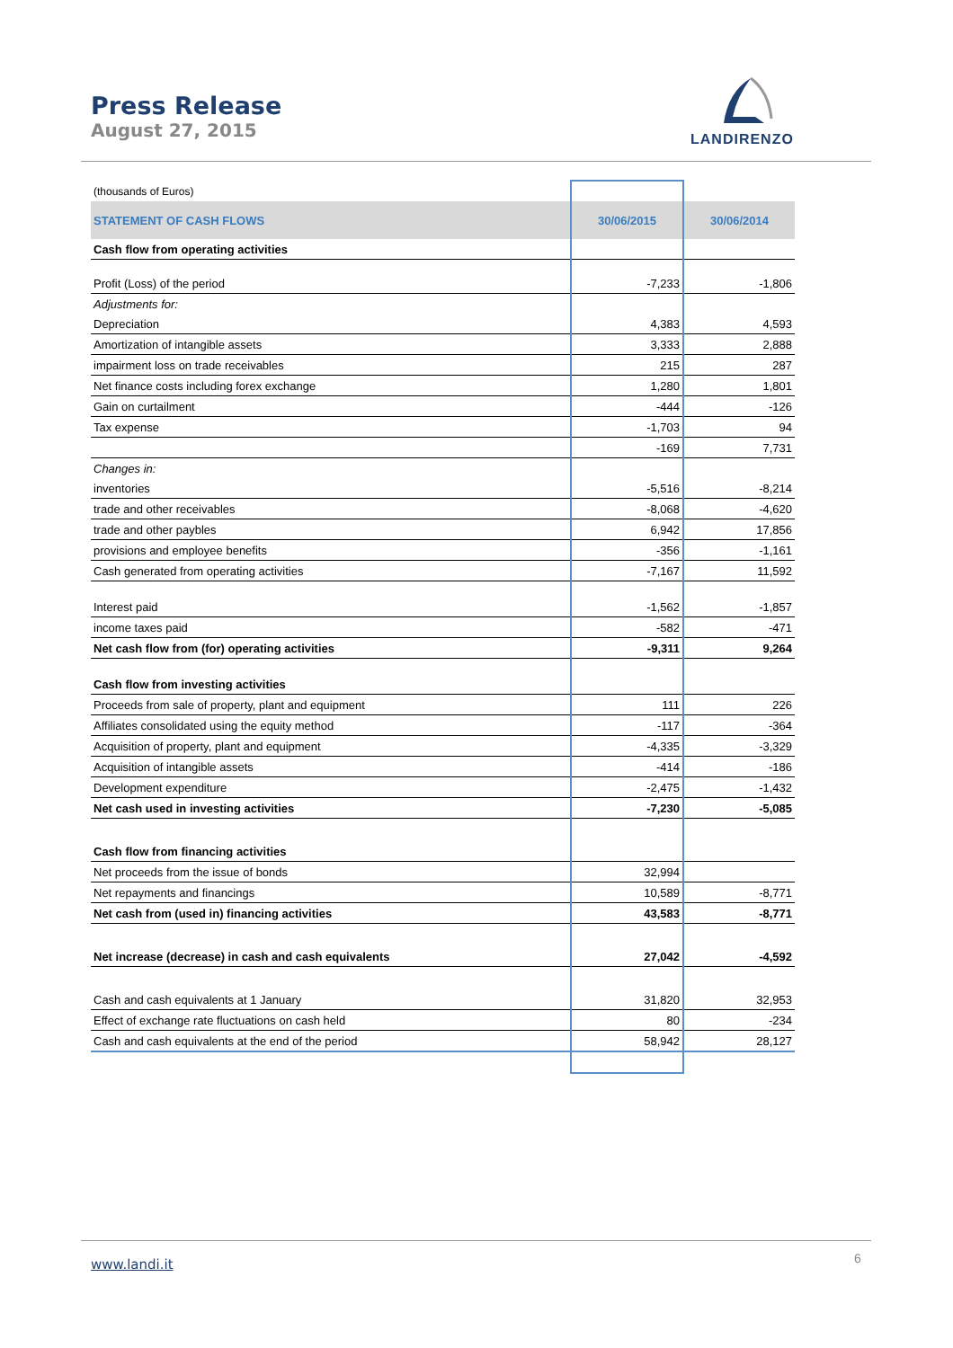Press Release
August 27, 2015
LANDIRENZO
| (thousands of Euros) | | |
| STATEMENT OF CASH FLOWS | 30/06/2015 | 30/06/2014 |
| Cash flow from operating activities | | |
| Profit (Loss) of the period | -7,233 | -1,806 |
| Adjustments for: | | |
| Depreciation | 4,383 | 4,593 |
| Amortization of intangible assets | 3,333 | 2,888 |
| impairment loss on trade receivables | 215 | 287 |
| Net finance costs including forex exchange | 1,280 | 1,801 |
| Gain on curtailment | -444 | -126 |
| Tax expense | -1,703 | 94 |
| | -169 | 7,731 |
| Changes in: | | |
| inventories | -5,516 | -8,214 |
| trade and other receivables | -8,068 | -4,620 |
| trade and other paybles | 6,942 | 17,856 |
| provisions and employee benefits | -356 | -1,161 |
| Cash generated from operating activities | -7,167 | 11,592 |
| Interest paid | -1,562 | -1,857 |
| income taxes paid | -582 | -471 |
| Net cash flow from (for) operating activities | -9,311 | 9,264 |
| Cash flow from investing activities | | |
| Proceeds from sale of property, plant and equipment | 111 | 226 |
| Affiliates consolidated using the equity method | -117 | -364 |
| Acquisition of property, plant and equipment | -4,335 | -3,329 |
| Acquisition of intangible assets | -414 | -186 |
| Development expenditure | -2,475 | -1,432 |
| Net cash used in investing activities | -7,230 | -5,085 |
| Cash flow from financing activities | | |
| Net proceeds from the issue of bonds | 32,994 | |
| Net repayments and financings | 10,589 | -8,771 |
| Net cash from (used in) financing activities | 43,583 | -8,771 |
| Net increase (decrease) in cash and cash equivalents | 27,042 | -4,592 |
| Cash and cash equivalents at 1 January | 31,820 | 32,953 |
| Effect of exchange rate fluctuations on cash held | 80 | -234 |
| Cash and cash equivalents at the end of the period | 58,942 | 28,127 |
www.landi.it 6